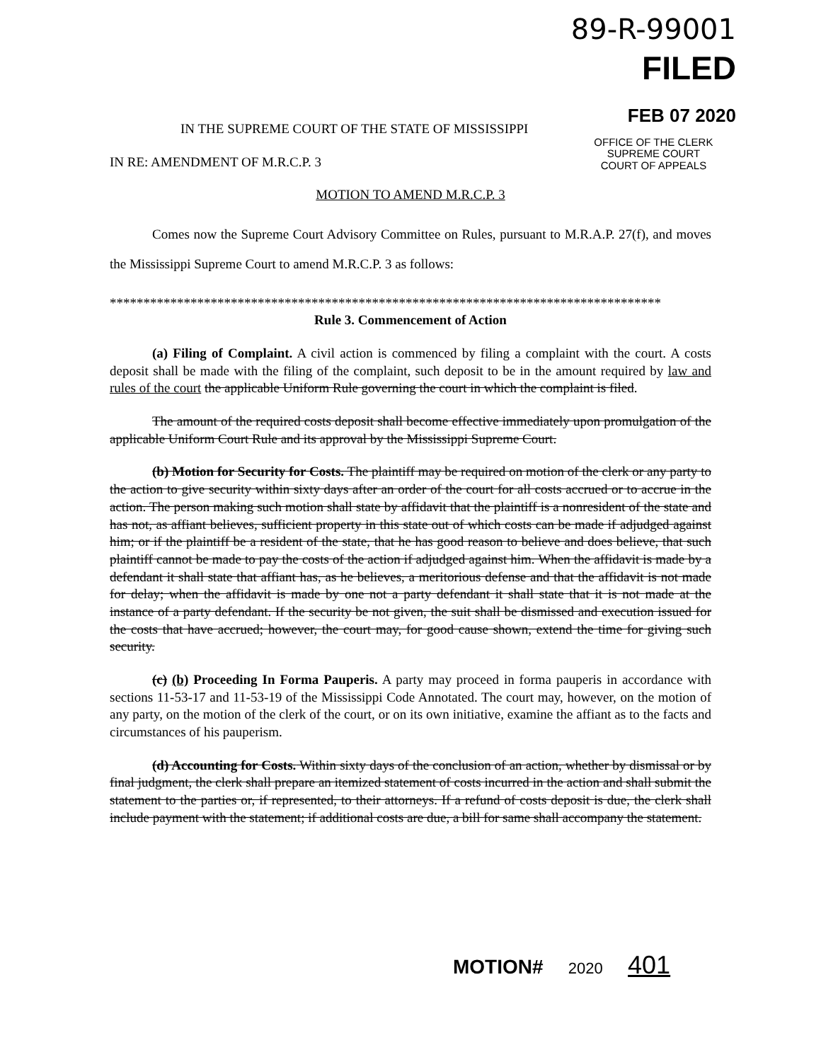89-R-99001
FILED
FEB 07 2020
OFFICE OF THE CLERK
SUPREME COURT
COURT OF APPEALS
IN THE SUPREME COURT OF THE STATE OF MISSISSIPPI
IN RE: AMENDMENT OF M.R.C.P. 3
MOTION TO AMEND M.R.C.P. 3
Comes now the Supreme Court Advisory Committee on Rules, pursuant to M.R.A.P. 27(f), and moves the Mississippi Supreme Court to amend M.R.C.P. 3 as follows:
**********************************************************************************
Rule 3. Commencement of Action
(a) Filing of Complaint. A civil action is commenced by filing a complaint with the court. A costs deposit shall be made with the filing of the complaint, such deposit to be in the amount required by law and rules of the court the applicable Uniform Rule governing the court in which the complaint is filed.
The amount of the required costs deposit shall become effective immediately upon promulgation of the applicable Uniform Court Rule and its approval by the Mississippi Supreme Court.
(b) Motion for Security for Costs. The plaintiff may be required on motion of the clerk or any party to the action to give security within sixty days after an order of the court for all costs accrued or to accrue in the action. The person making such motion shall state by affidavit that the plaintiff is a nonresident of the state and has not, as affiant believes, sufficient property in this state out of which costs can be made if adjudged against him; or if the plaintiff be a resident of the state, that he has good reason to believe and does believe, that such plaintiff cannot be made to pay the costs of the action if adjudged against him. When the affidavit is made by a defendant it shall state that affiant has, as he believes, a meritorious defense and that the affidavit is not made for delay; when the affidavit is made by one not a party defendant it shall state that it is not made at the instance of a party defendant. If the security be not given, the suit shall be dismissed and execution issued for the costs that have accrued; however, the court may, for good cause shown, extend the time for giving such security.
(c) (b) Proceeding In Forma Pauperis. A party may proceed in forma pauperis in accordance with sections 11-53-17 and 11-53-19 of the Mississippi Code Annotated. The court may, however, on the motion of any party, on the motion of the clerk of the court, or on its own initiative, examine the affiant as to the facts and circumstances of his pauperism.
(d) Accounting for Costs. Within sixty days of the conclusion of an action, whether by dismissal or by final judgment, the clerk shall prepare an itemized statement of costs incurred in the action and shall submit the statement to the parties or, if represented, to their attorneys. If a refund of costs deposit is due, the clerk shall include payment with the statement; if additional costs are due, a bill for same shall accompany the statement.
MOTION# 2020 401